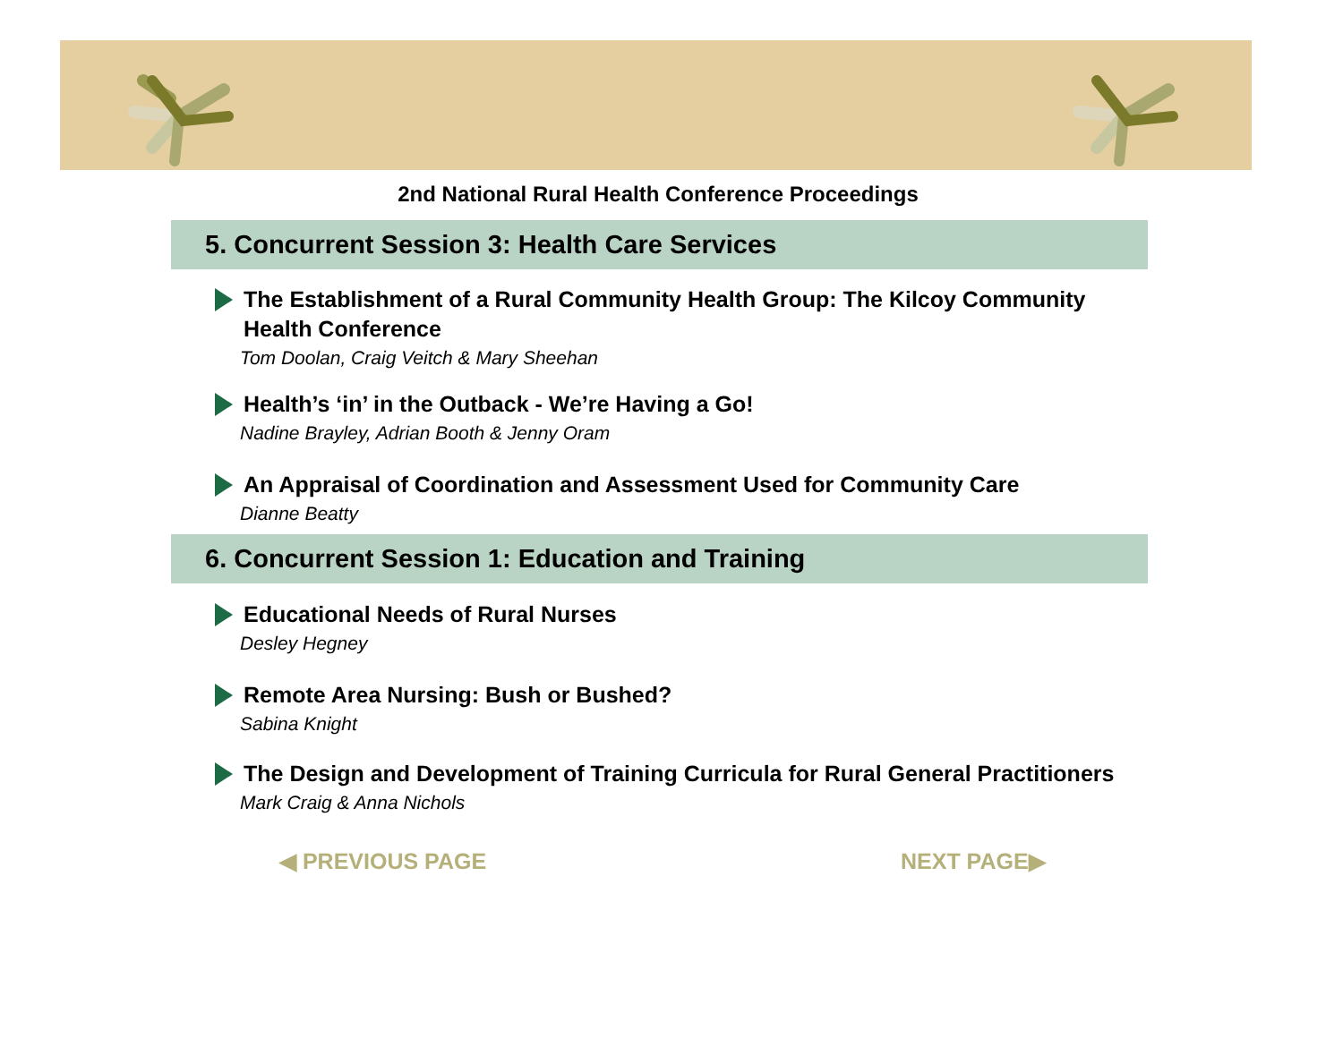2nd National Rural Health Conference Proceedings
5. Concurrent Session 3: Health Care Services
The Establishment of a Rural Community Health Group: The Kilcoy Community Health Conference
Tom Doolan, Craig Veitch & Mary Sheehan
Health’s ‘in’ in the Outback - We’re Having a Go!
Nadine Brayley, Adrian Booth & Jenny Oram
An Appraisal of Coordination and Assessment Used for Community Care
Dianne Beatty
6. Concurrent Session 1: Education and Training
Educational Needs of Rural Nurses
Desley Hegney
Remote Area Nursing: Bush or Bushed?
Sabina Knight
The Design and Development of Training Curricula for Rural General Practitioners
Mark Craig & Anna Nichols
◀ PREVIOUS PAGE NEXT PAGE▶